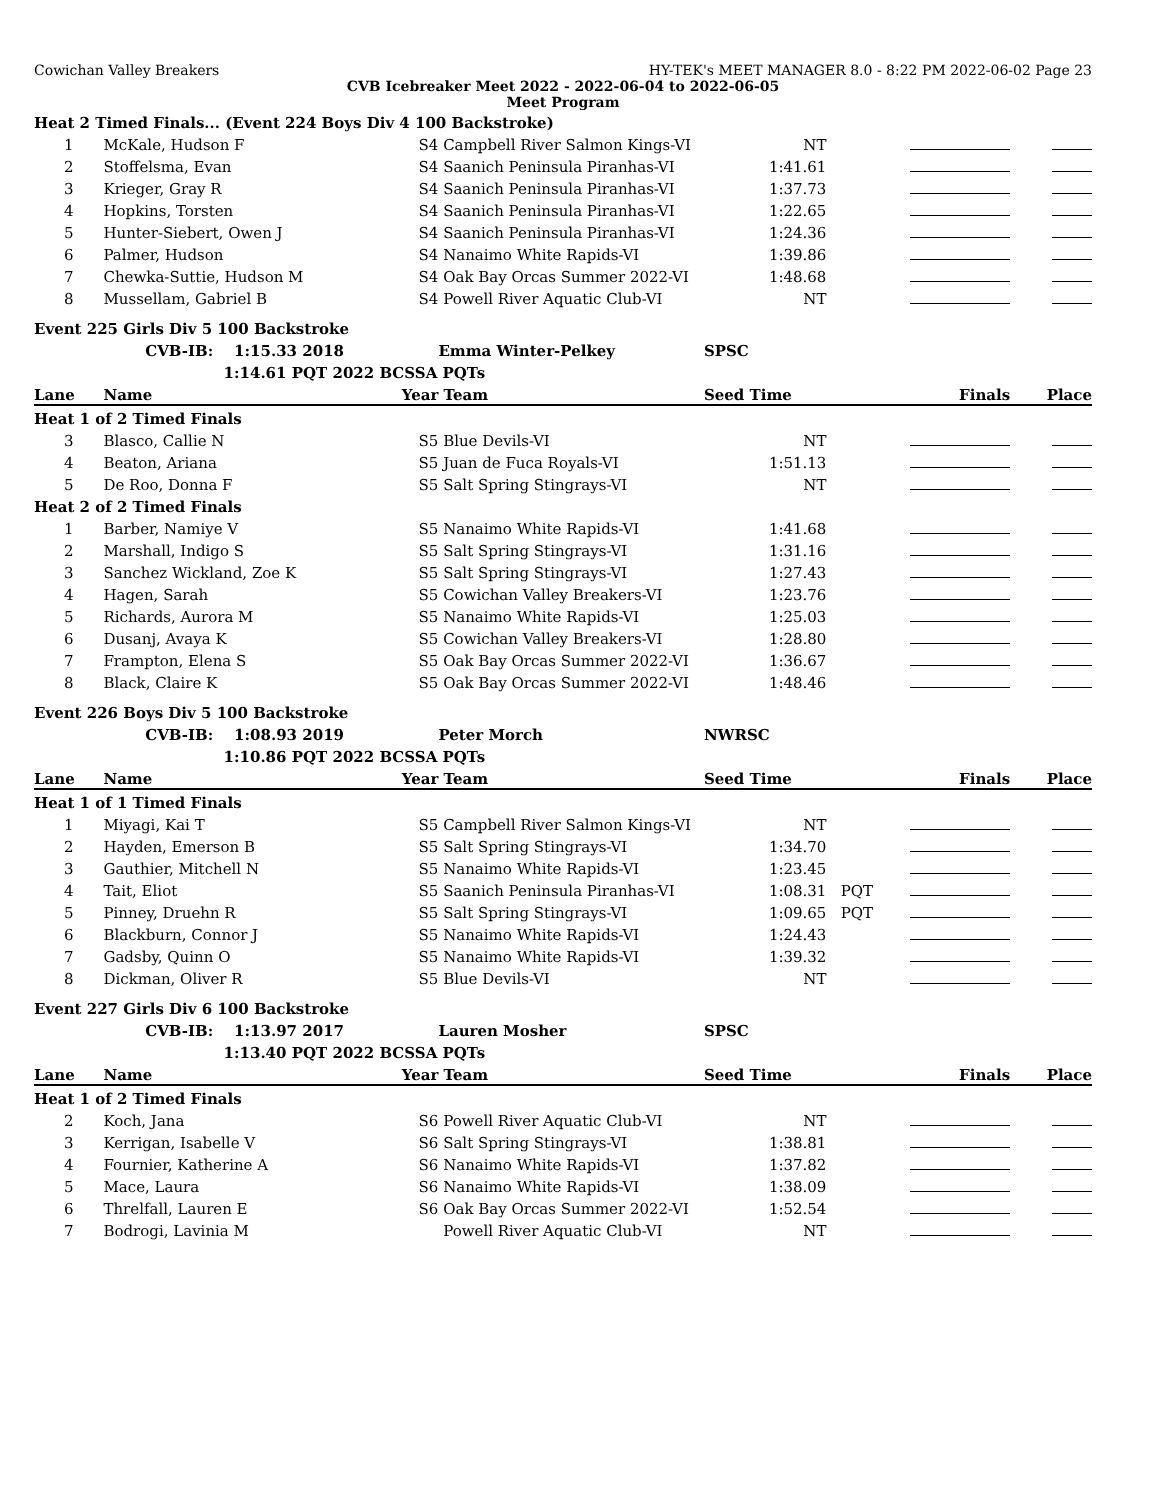Cowichan Valley Breakers HY-TEK's MEET MANAGER 8.0 - 8:22 PM 2022-06-02 Page 23
CVB Icebreaker Meet 2022 - 2022-06-04 to 2022-06-05
Meet Program
| Heat 2 Timed Finals... (Event 224 Boys Div 4 100 Backstroke) | | | | | | | |
| 1 | McKale, Hudson F | S4 | Campbell River Salmon Kings-VI | NT | | | |
| 2 | Stoffelsma, Evan | S4 | Saanich Peninsula Piranhas-VI | 1:41.61 | | | |
| 3 | Krieger, Gray R | S4 | Saanich Peninsula Piranhas-VI | 1:37.73 | | | |
| 4 | Hopkins, Torsten | S4 | Saanich Peninsula Piranhas-VI | 1:22.65 | | | |
| 5 | Hunter-Siebert, Owen J | S4 | Saanich Peninsula Piranhas-VI | 1:24.36 | | | |
| 6 | Palmer, Hudson | S4 | Nanaimo White Rapids-VI | 1:39.86 | | | |
| 7 | Chewka-Suttie, Hudson M | S4 | Oak Bay Orcas Summer 2022-VI | 1:48.68 | | | |
| 8 | Mussellam, Gabriel B | S4 | Powell River Aquatic Club-VI | NT | | | |
| Event 225 Girls Div 5 100 Backstroke | | | | | | | |
| | CVB-IB: 1:15.33 2018 | | Emma Winter-Pelkey | SPSC | | | |
| | 1:14.61 PQT 2022 BCSSA PQTs | | | | | | |
| Lane | Name | Year | Team | Seed Time | | Finals | Place |
| Heat 1 of 2 Timed Finals | | | | | | | |
| 3 | Blasco, Callie N | S5 | Blue Devils-VI | NT | | | |
| 4 | Beaton, Ariana | S5 | Juan de Fuca Royals-VI | 1:51.13 | | | |
| 5 | De Roo, Donna F | S5 | Salt Spring Stingrays-VI | NT | | | |
| Heat 2 of 2 Timed Finals | | | | | | | |
| 1 | Barber, Namiye V | S5 | Nanaimo White Rapids-VI | 1:41.68 | | | |
| 2 | Marshall, Indigo S | S5 | Salt Spring Stingrays-VI | 1:31.16 | | | |
| 3 | Sanchez Wickland, Zoe K | S5 | Salt Spring Stingrays-VI | 1:27.43 | | | |
| 4 | Hagen, Sarah | S5 | Cowichan Valley Breakers-VI | 1:23.76 | | | |
| 5 | Richards, Aurora M | S5 | Nanaimo White Rapids-VI | 1:25.03 | | | |
| 6 | Dusanj, Avaya K | S5 | Cowichan Valley Breakers-VI | 1:28.80 | | | |
| 7 | Frampton, Elena S | S5 | Oak Bay Orcas Summer 2022-VI | 1:36.67 | | | |
| 8 | Black, Claire K | S5 | Oak Bay Orcas Summer 2022-VI | 1:48.46 | | | |
| Event 226 Boys Div 5 100 Backstroke | | | | | | | |
| | CVB-IB: 1:08.93 2019 | | Peter Morch | NWRSC | | | |
| | 1:10.86 PQT 2022 BCSSA PQTs | | | | | | |
| Lane | Name | Year | Team | Seed Time | | Finals | Place |
| Heat 1 of 1 Timed Finals | | | | | | | |
| 1 | Miyagi, Kai T | S5 | Campbell River Salmon Kings-VI | NT | | | |
| 2 | Hayden, Emerson B | S5 | Salt Spring Stingrays-VI | 1:34.70 | | | |
| 3 | Gauthier, Mitchell N | S5 | Nanaimo White Rapids-VI | 1:23.45 | | | |
| 4 | Tait, Eliot | S5 | Saanich Peninsula Piranhas-VI | 1:08.31 | PQT | | |
| 5 | Pinney, Druehn R | S5 | Salt Spring Stingrays-VI | 1:09.65 | PQT | | |
| 6 | Blackburn, Connor J | S5 | Nanaimo White Rapids-VI | 1:24.43 | | | |
| 7 | Gadsby, Quinn O | S5 | Nanaimo White Rapids-VI | 1:39.32 | | | |
| 8 | Dickman, Oliver R | S5 | Blue Devils-VI | NT | | | |
| Event 227 Girls Div 6 100 Backstroke | | | | | | | |
| | CVB-IB: 1:13.97 2017 | | Lauren Mosher | SPSC | | | |
| | 1:13.40 PQT 2022 BCSSA PQTs | | | | | | |
| Lane | Name | Year | Team | Seed Time | | Finals | Place |
| Heat 1 of 2 Timed Finals | | | | | | | |
| 2 | Koch, Jana | S6 | Powell River Aquatic Club-VI | NT | | | |
| 3 | Kerrigan, Isabelle V | S6 | Salt Spring Stingrays-VI | 1:38.81 | | | |
| 4 | Fournier, Katherine A | S6 | Nanaimo White Rapids-VI | 1:37.82 | | | |
| 5 | Mace, Laura | S6 | Nanaimo White Rapids-VI | 1:38.09 | | | |
| 6 | Threlfall, Lauren E | S6 | Oak Bay Orcas Summer 2022-VI | 1:52.54 | | | |
| 7 | Bodrogi, Lavinia M | | Powell River Aquatic Club-VI | NT | | | |